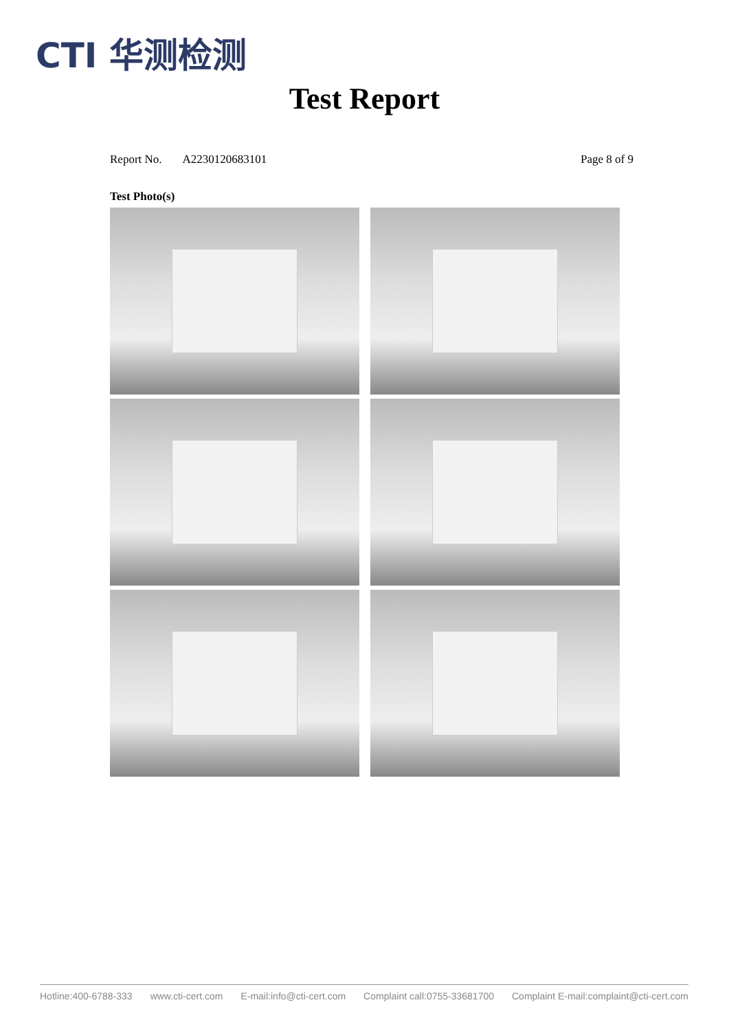CTI 华测检测
Test Report
Report No. A2230120683101 Page 8 of 9
Test Photo(s)
Hotline:400-6788-333 www.cti-cert.com E-mail:info@cti-cert.com Complaint call:0755-33681700 Complaint E-mail:complaint@cti-cert.com